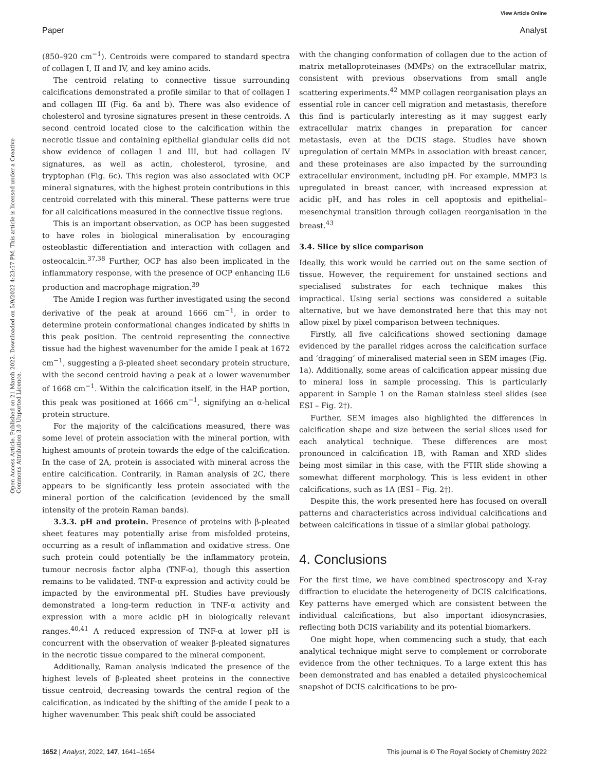View Article Online
Paper Analyst
Open Access Article. Published on 21 March 2022. Downloaded on 5/9/2022 4:23:57 PM. This article is licensed under a Creative Commons Attribution 3.0 Unported Licence.
(850–920 cm<sup>−1</sup>). Centroids were compared to standard spectra of collagen I, II and IV, and key amino acids.
The centroid relating to connective tissue surrounding calcifications demonstrated a profile similar to that of collagen I and collagen III (Fig. 6a and b). There was also evidence of cholesterol and tyrosine signatures present in these centroids. A second centroid located close to the calcification within the necrotic tissue and containing epithelial glandular cells did not show evidence of collagen I and III, but had collagen IV signatures, as well as actin, cholesterol, tyrosine, and tryptophan (Fig. 6c). This region was also associated with OCP mineral signatures, with the highest protein contributions in this centroid correlated with this mineral. These patterns were true for all calcifications measured in the connective tissue regions.
This is an important observation, as OCP has been suggested to have roles in biological mineralisation by encouraging osteoblastic differentiation and interaction with collagen and osteocalcin.<sup>37,38</sup> Further, OCP has also been implicated in the inflammatory response, with the presence of OCP enhancing IL6 production and macrophage migration.<sup>39</sup>
The Amide I region was further investigated using the second derivative of the peak at around 1666 cm<sup>−1</sup>, in order to determine protein conformational changes indicated by shifts in this peak position. The centroid representing the connective tissue had the highest wavenumber for the amide I peak at 1672 cm<sup>−1</sup>, suggesting a β-pleated sheet secondary protein structure, with the second centroid having a peak at a lower wavenumber of 1668 cm<sup>−1</sup>. Within the calcification itself, in the HAP portion, this peak was positioned at 1666 cm<sup>−1</sup>, signifying an α-helical protein structure.
For the majority of the calcifications measured, there was some level of protein association with the mineral portion, with highest amounts of protein towards the edge of the calcification. In the case of 2A, protein is associated with mineral across the entire calcification. Contrarily, in Raman analysis of 2C, there appears to be significantly less protein associated with the mineral portion of the calcification (evidenced by the small intensity of the protein Raman bands).
3.3.3. pH and protein. Presence of proteins with β-pleated sheet features may potentially arise from misfolded proteins, occurring as a result of inflammation and oxidative stress. One such protein could potentially be the inflammatory protein, tumour necrosis factor alpha (TNF-α), though this assertion remains to be validated. TNF-α expression and activity could be impacted by the environmental pH. Studies have previously demonstrated a long-term reduction in TNF-α activity and expression with a more acidic pH in biologically relevant ranges.<sup>40,41</sup> A reduced expression of TNF-α at lower pH is concurrent with the observation of weaker β-pleated signatures in the necrotic tissue compared to the mineral component.
Additionally, Raman analysis indicated the presence of the highest levels of β-pleated sheet proteins in the connective tissue centroid, decreasing towards the central region of the calcification, as indicated by the shifting of the amide I peak to a higher wavenumber. This peak shift could be associated
with the changing conformation of collagen due to the action of matrix metalloproteinases (MMPs) on the extracellular matrix, consistent with previous observations from small angle scattering experiments.<sup>42</sup> MMP collagen reorganisation plays an essential role in cancer cell migration and metastasis, therefore this find is particularly interesting as it may suggest early extracellular matrix changes in preparation for cancer metastasis, even at the DCIS stage. Studies have shown upregulation of certain MMPs in association with breast cancer, and these proteinases are also impacted by the surrounding extracellular environment, including pH. For example, MMP3 is upregulated in breast cancer, with increased expression at acidic pH, and has roles in cell apoptosis and epithelial–mesenchymal transition through collagen reorganisation in the breast.<sup>43</sup>
3.4. Slice by slice comparison
Ideally, this work would be carried out on the same section of tissue. However, the requirement for unstained sections and specialised substrates for each technique makes this impractical. Using serial sections was considered a suitable alternative, but we have demonstrated here that this may not allow pixel by pixel comparison between techniques.
Firstly, all five calcifications showed sectioning damage evidenced by the parallel ridges across the calcification surface and ‘dragging’ of mineralised material seen in SEM images (Fig. 1a). Additionally, some areas of calcification appear missing due to mineral loss in sample processing. This is particularly apparent in Sample 1 on the Raman stainless steel slides (see ESI – Fig. 2†).
Further, SEM images also highlighted the differences in calcification shape and size between the serial slices used for each analytical technique. These differences are most pronounced in calcification 1B, with Raman and XRD slides being most similar in this case, with the FTIR slide showing a somewhat different morphology. This is less evident in other calcifications, such as 1A (ESI – Fig. 2†).
Despite this, the work presented here has focused on overall patterns and characteristics across individual calcifications and between calcifications in tissue of a similar global pathology.
4. Conclusions
For the first time, we have combined spectroscopy and X-ray diffraction to elucidate the heterogeneity of DCIS calcifications. Key patterns have emerged which are consistent between the individual calcifications, but also important idiosyncrasies, reflecting both DCIS variability and its potential biomarkers.
One might hope, when commencing such a study, that each analytical technique might serve to complement or corroborate evidence from the other techniques. To a large extent this has been demonstrated and has enabled a detailed physicochemical snapshot of DCIS calcifications to be pro-
1652 | Analyst, 2022, 147, 1641–1654 This journal is © The Royal Society of Chemistry 2022